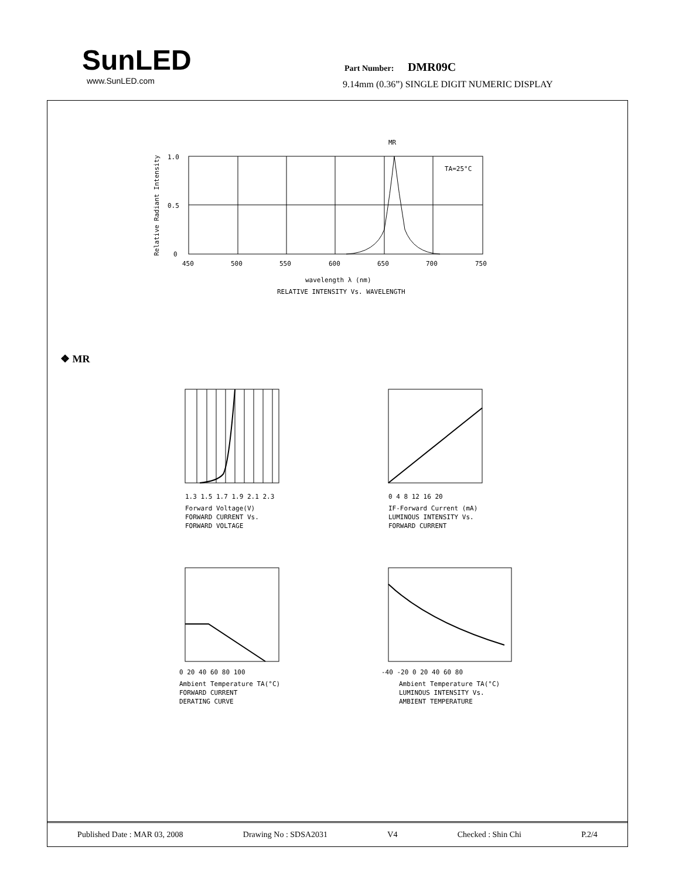SunLED
www.SunLED.com
Part Number: DMR09C
9.14mm (0.36”) SINGLE DIGIT NUMERIC DISPLAY
MR
TA=25°C
1.0
0.5
0
450
500
550
600
650
700
750
wavelength λ (nm)
RELATIVE INTENSITY Vs. WAVELENGTH
Relative Radiant Intensity
❖ MR
1.3 1.5 1.7 1.9 2.1 2.3
Forward Voltage(V)
FORWARD CURRENT Vs.
FORWARD VOLTAGE
0 4 8 12 16 20
IF-Forward Current (mA)
LUMINOUS INTENSITY Vs.
FORWARD CURRENT
0 20 40 60 80 100
Ambient Temperature TA(°C)
FORWARD CURRENT
DERATING CURVE
-40 -20 0 20 40 60 80
Ambient Temperature TA(°C)
LUMINOUS INTENSITY Vs.
AMBIENT TEMPERATURE
Published Date : MAR 03, 2008 Drawing No : SDSA2031 V4 Checked : Shin Chi P.2/4